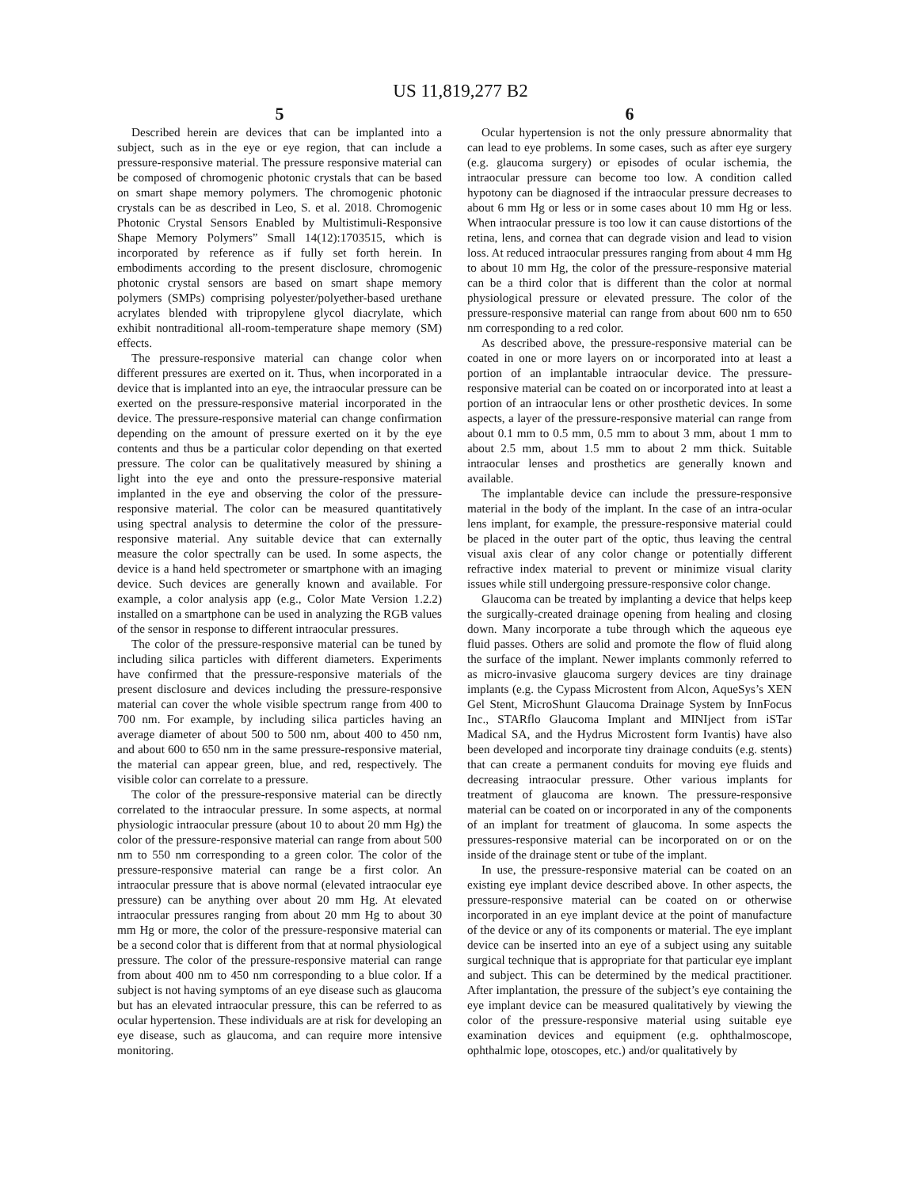US 11,819,277 B2
5
Described herein are devices that can be implanted into a subject, such as in the eye or eye region, that can include a pressure-responsive material. The pressure responsive material can be composed of chromogenic photonic crystals that can be based on smart shape memory polymers. The chromogenic photonic crystals can be as described in Leo, S. et al. 2018. Chromogenic Photonic Crystal Sensors Enabled by Multistimuli-Responsive Shape Memory Polymers” Small 14(12):1703515, which is incorporated by reference as if fully set forth herein. In embodiments according to the present disclosure, chromogenic photonic crystal sensors are based on smart shape memory polymers (SMPs) comprising polyester/polyether-based urethane acrylates blended with tripropylene glycol diacrylate, which exhibit nontraditional all-room-temperature shape memory (SM) effects.
The pressure-responsive material can change color when different pressures are exerted on it. Thus, when incorporated in a device that is implanted into an eye, the intraocular pressure can be exerted on the pressure-responsive material incorporated in the device. The pressure-responsive material can change confirmation depending on the amount of pressure exerted on it by the eye contents and thus be a particular color depending on that exerted pressure. The color can be qualitatively measured by shining a light into the eye and onto the pressure-responsive material implanted in the eye and observing the color of the pressure-responsive material. The color can be measured quantitatively using spectral analysis to determine the color of the pressure-responsive material. Any suitable device that can externally measure the color spectrally can be used. In some aspects, the device is a hand held spectrometer or smartphone with an imaging device. Such devices are generally known and available. For example, a color analysis app (e.g., Color Mate Version 1.2.2) installed on a smartphone can be used in analyzing the RGB values of the sensor in response to different intraocular pressures.
The color of the pressure-responsive material can be tuned by including silica particles with different diameters. Experiments have confirmed that the pressure-responsive materials of the present disclosure and devices including the pressure-responsive material can cover the whole visible spectrum range from 400 to 700 nm. For example, by including silica particles having an average diameter of about 500 to 500 nm, about 400 to 450 nm, and about 600 to 650 nm in the same pressure-responsive material, the material can appear green, blue, and red, respectively. The visible color can correlate to a pressure.
The color of the pressure-responsive material can be directly correlated to the intraocular pressure. In some aspects, at normal physiologic intraocular pressure (about 10 to about 20 mm Hg) the color of the pressure-responsive material can range from about 500 nm to 550 nm corresponding to a green color. The color of the pressure-responsive material can range be a first color. An intraocular pressure that is above normal (elevated intraocular eye pressure) can be anything over about 20 mm Hg. At elevated intraocular pressures ranging from about 20 mm Hg to about 30 mm Hg or more, the color of the pressure-responsive material can be a second color that is different from that at normal physiological pressure. The color of the pressure-responsive material can range from about 400 nm to 450 nm corresponding to a blue color. If a subject is not having symptoms of an eye disease such as glaucoma but has an elevated intraocular pressure, this can be referred to as ocular hypertension. These individuals are at risk for developing an eye disease, such as glaucoma, and can require more intensive monitoring.
6
Ocular hypertension is not the only pressure abnormality that can lead to eye problems. In some cases, such as after eye surgery (e.g. glaucoma surgery) or episodes of ocular ischemia, the intraocular pressure can become too low. A condition called hypotony can be diagnosed if the intraocular pressure decreases to about 6 mm Hg or less or in some cases about 10 mm Hg or less. When intraocular pressure is too low it can cause distortions of the retina, lens, and cornea that can degrade vision and lead to vision loss. At reduced intraocular pressures ranging from about 4 mm Hg to about 10 mm Hg, the color of the pressure-responsive material can be a third color that is different than the color at normal physiological pressure or elevated pressure. The color of the pressure-responsive material can range from about 600 nm to 650 nm corresponding to a red color.
As described above, the pressure-responsive material can be coated in one or more layers on or incorporated into at least a portion of an implantable intraocular device. The pressure-responsive material can be coated on or incorporated into at least a portion of an intraocular lens or other prosthetic devices. In some aspects, a layer of the pressure-responsive material can range from about 0.1 mm to 0.5 mm, 0.5 mm to about 3 mm, about 1 mm to about 2.5 mm, about 1.5 mm to about 2 mm thick. Suitable intraocular lenses and prosthetics are generally known and available.
The implantable device can include the pressure-responsive material in the body of the implant. In the case of an intra-ocular lens implant, for example, the pressure-responsive material could be placed in the outer part of the optic, thus leaving the central visual axis clear of any color change or potentially different refractive index material to prevent or minimize visual clarity issues while still undergoing pressure-responsive color change.
Glaucoma can be treated by implanting a device that helps keep the surgically-created drainage opening from healing and closing down. Many incorporate a tube through which the aqueous eye fluid passes. Others are solid and promote the flow of fluid along the surface of the implant. Newer implants commonly referred to as micro-invasive glaucoma surgery devices are tiny drainage implants (e.g. the Cypass Microstent from Alcon, AqueSys’s XEN Gel Stent, MicroShunt Glaucoma Drainage System by InnFocus Inc., STARflo Glaucoma Implant and MINIject from iSTar Madical SA, and the Hydrus Microstent form Ivantis) have also been developed and incorporate tiny drainage conduits (e.g. stents) that can create a permanent conduits for moving eye fluids and decreasing intraocular pressure. Other various implants for treatment of glaucoma are known. The pressure-responsive material can be coated on or incorporated in any of the components of an implant for treatment of glaucoma. In some aspects the pressures-responsive material can be incorporated on or on the inside of the drainage stent or tube of the implant.
In use, the pressure-responsive material can be coated on an existing eye implant device described above. In other aspects, the pressure-responsive material can be coated on or otherwise incorporated in an eye implant device at the point of manufacture of the device or any of its components or material. The eye implant device can be inserted into an eye of a subject using any suitable surgical technique that is appropriate for that particular eye implant and subject. This can be determined by the medical practitioner. After implantation, the pressure of the subject’s eye containing the eye implant device can be measured qualitatively by viewing the color of the pressure-responsive material using suitable eye examination devices and equipment (e.g. ophthalmoscope, ophthalmic lope, otoscopes, etc.) and/or qualitatively by